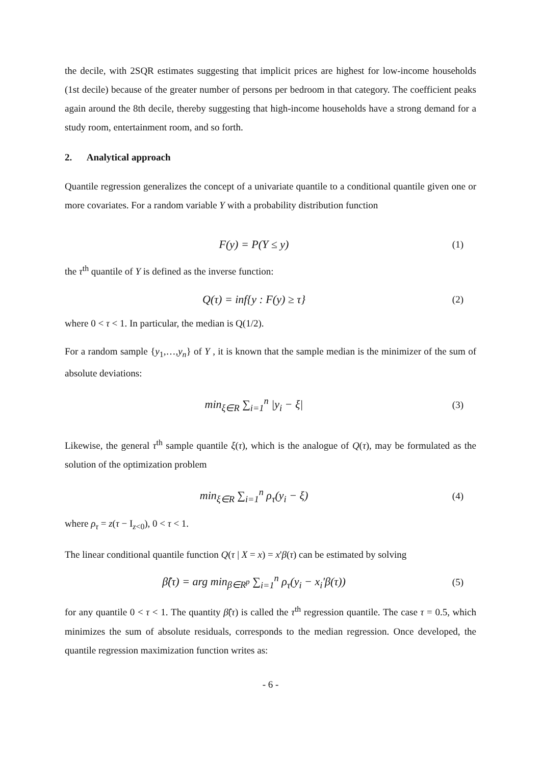the decile, with 2SQR estimates suggesting that implicit prices are highest for low-income households (1st decile) because of the greater number of persons per bedroom in that category. The coefficient peaks again around the 8th decile, thereby suggesting that high-income households have a strong demand for a study room, entertainment room, and so forth.
2. Analytical approach
Quantile regression generalizes the concept of a univariate quantile to a conditional quantile given one or more covariates. For a random variable Y with a probability distribution function
F(y) = P(Y ≤ y) (1)
the τ<sup>th</sup> quantile of Y is defined as the inverse function:
Q(τ) = inf{y : F(y) ≥ τ} (2)
where 0 < τ < 1. In particular, the median is Q(1/2).
For a random sample {y<sub>1</sub>,…,y<sub>n</sub>} of Y , it is known that the sample median is the minimizer of the sum of absolute deviations:
min<sub>ξ∈R</sub> ∑<sub>i=1</sub><sup>n</sup> |y<sub>i</sub> − ξ| (3)
Likewise, the general τ<sup>th</sup> sample quantile ξ(τ), which is the analogue of Q(τ), may be formulated as the solution of the optimization problem
min<sub>ξ∈R</sub> ∑<sub>i=1</sub><sup>n</sup> ρ<sub>τ</sub>(y<sub>i</sub> − ξ) (4)
where ρ<sub>τ</sub> = z(τ − I<sub>z<0</sub>), 0 < τ < 1.
The linear conditional quantile function Q(τ | X = x) = x'β(τ) can be estimated by solving
β̂(τ) = arg min<sub>β∈R<sup>p</sup></sub> ∑<sub>i=1</sub><sup>n</sup> ρ<sub>τ</sub>(y<sub>i</sub> − x<sub>i</sub>'β(τ)) (5)
for any quantile 0 < τ < 1. The quantity β̂(τ) is called the τ<sup>th</sup> regression quantile. The case τ = 0.5, which minimizes the sum of absolute residuals, corresponds to the median regression. Once developed, the quantile regression maximization function writes as:
- 6 -